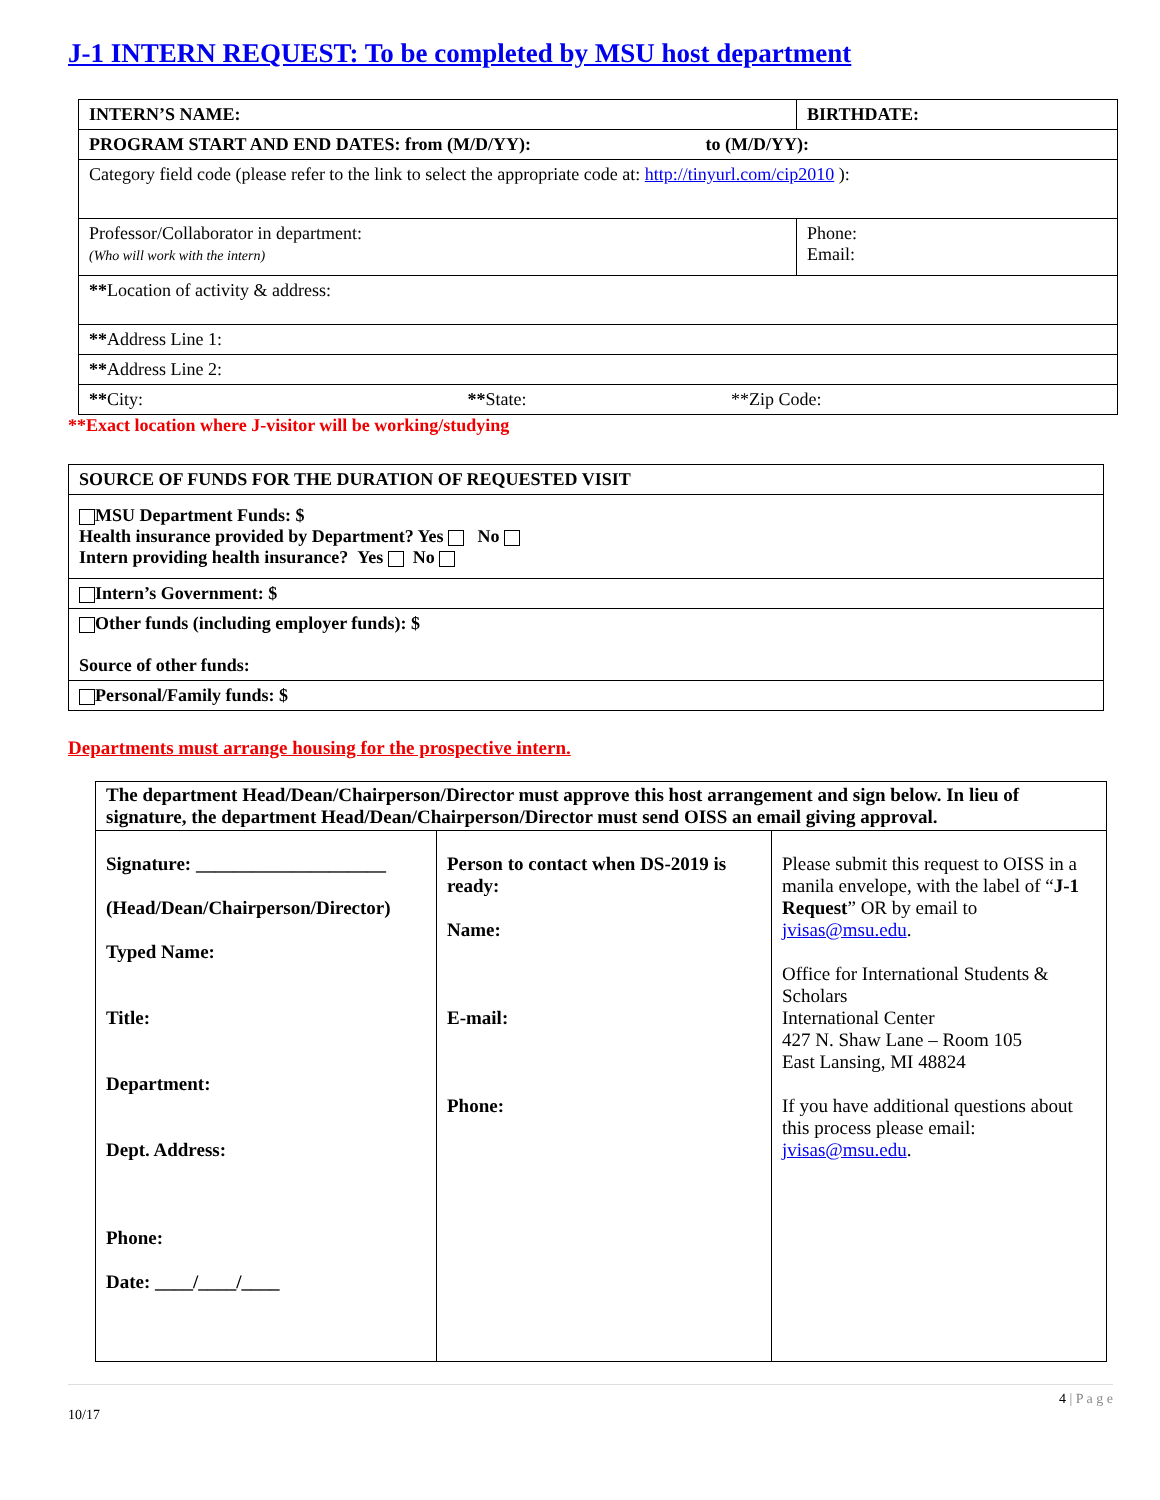J-1 INTERN REQUEST: To be completed by MSU host department
| INTERN’S NAME: | BIRTHDATE: | |
| PROGRAM START AND END DATES: from (M/D/YY): to (M/D/YY): | | |
| Category field code (please refer to the link to select the appropriate code at: http://tinyurl.com/cip2010 ): | | |
| Professor/Collaborator in department: (Who will work with the intern) | | Phone: Email: |
| ** Location of activity & address: | | |
| ** Address Line 1: | | |
| ** Address Line 2: | | |
| ** City: ** State: **Zip Code: | | |
**Exact location where J-visitor will be working/studying
| SOURCE OF FUNDS FOR THE DURATION OF REQUESTED VISIT |
| MSU Department Funds: $ Health insurance provided by Department? Yes No Intern providing health insurance? Yes No |
| Intern’s Government: $ |
| Other funds (including employer funds): $ Source of other funds: |
| Personal/Family funds: $ |
Departments must arrange housing for the prospective intern.
| The department Head/Dean/Chairperson/Director must approve this host arrangement and sign below. In lieu of signature, the department Head/Dean/Chairperson/Director must send OISS an email giving approval. | | |
| Signature: ____________________ (Head/Dean/Chairperson/Director) Typed Name: Title: Department: Dept. Address: Phone: Date: ____/____/____ | Person to contact when DS-2019 is ready: Name: E-mail: Phone: | Please submit this request to OISS in a manila envelope, with the label of “ J-1 Request ” OR by email to jvisas@msu.edu . Office for International Students & Scholars International Center 427 N. Shaw Lane – Room 105 East Lansing, MI 48824 If you have additional questions about this process please email: jvisas@msu.edu . |
4 | P a g e
10/17